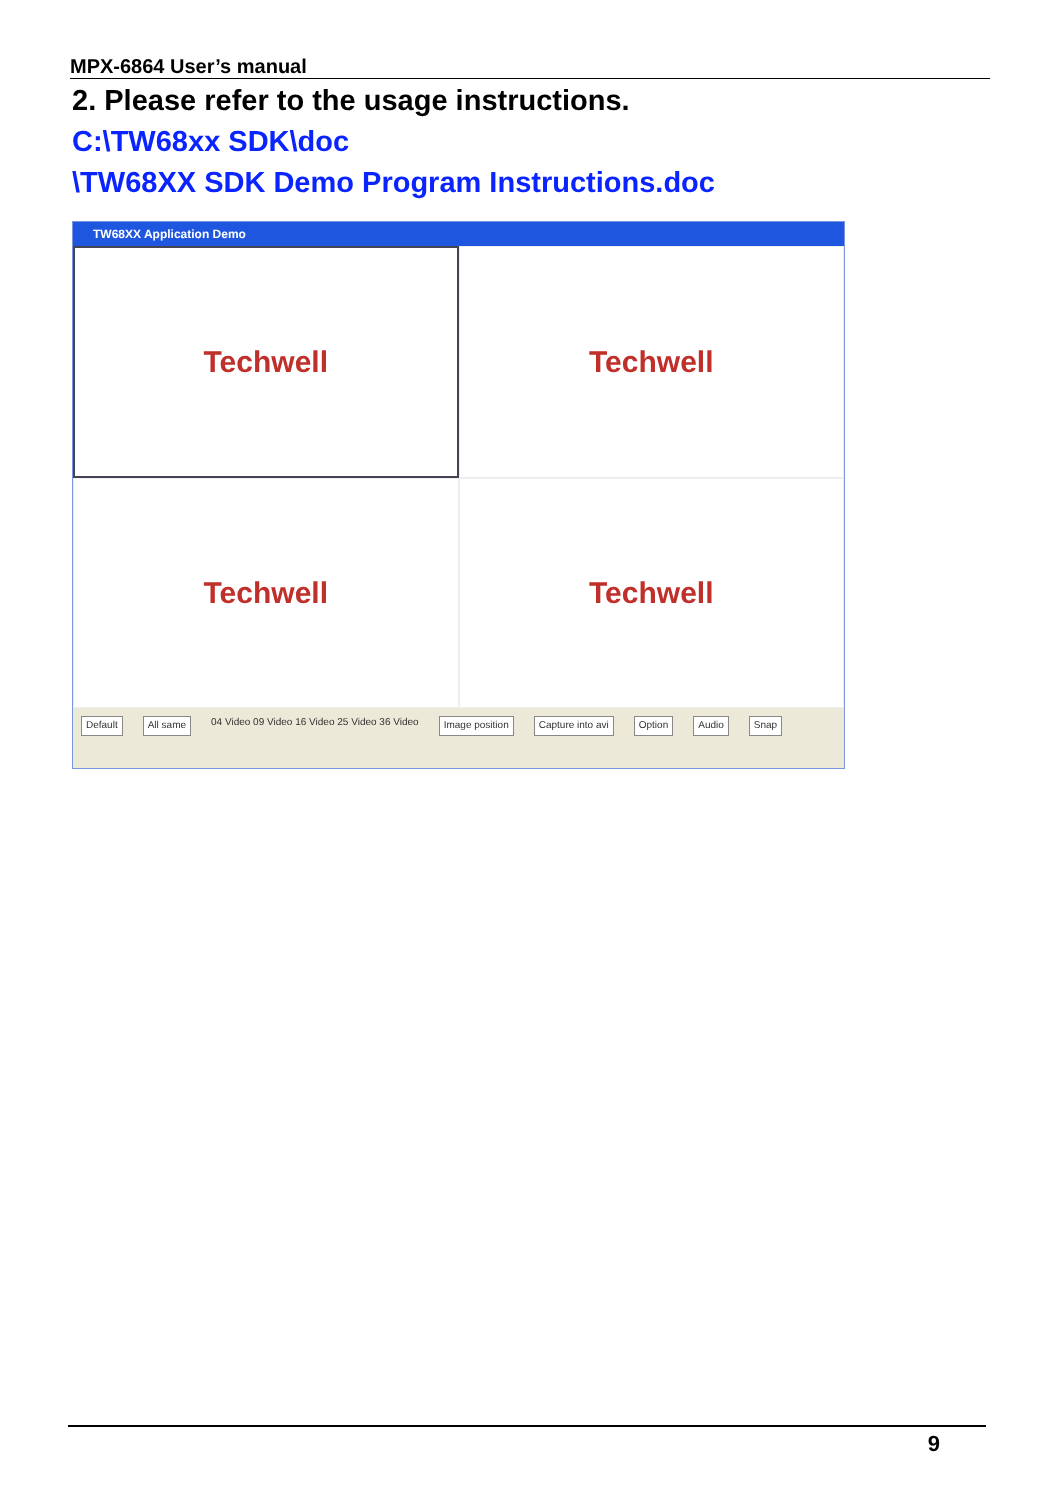MPX-6864 User’s manual
2. Please refer to the usage instructions.
C:\TW68xx SDK\doc
\TW68XX SDK Demo Program Instructions.doc
TW68XX Application Demo
Techwell
Techwell
Techwell
Techwell
Default All same 04 Video 09 Video 16 Video 25 Video 36 Video Image position Capture into avi Option Audio Snap
9